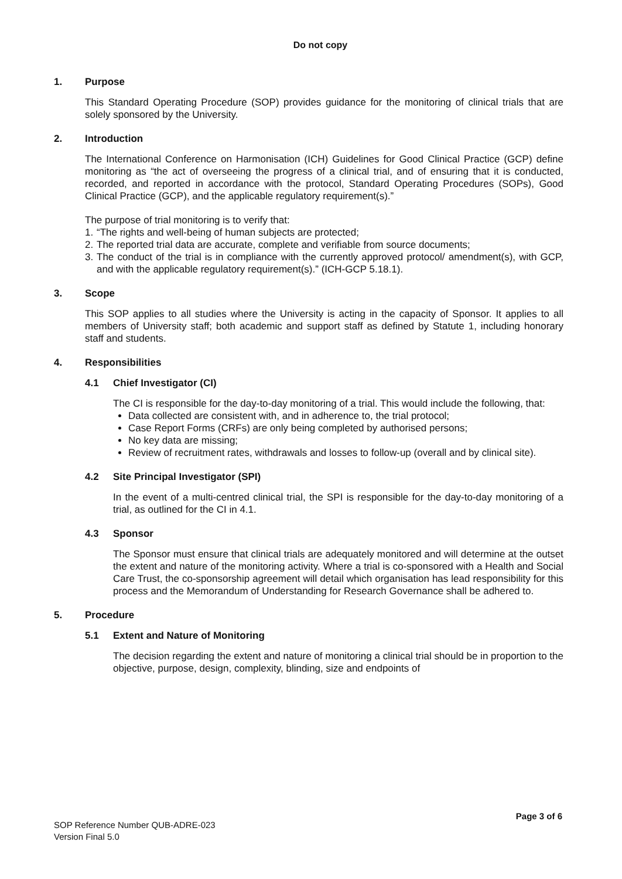Do not copy
1. Purpose
This Standard Operating Procedure (SOP) provides guidance for the monitoring of clinical trials that are solely sponsored by the University.
2. Introduction
The International Conference on Harmonisation (ICH) Guidelines for Good Clinical Practice (GCP) define monitoring as “the act of overseeing the progress of a clinical trial, and of ensuring that it is conducted, recorded, and reported in accordance with the protocol, Standard Operating Procedures (SOPs), Good Clinical Practice (GCP), and the applicable regulatory requirement(s).”
The purpose of trial monitoring is to verify that:
1. “The rights and well-being of human subjects are protected;
2. The reported trial data are accurate, complete and verifiable from source documents;
3. The conduct of the trial is in compliance with the currently approved protocol/ amendment(s), with GCP, and with the applicable regulatory requirement(s).” (ICH-GCP 5.18.1).
3. Scope
This SOP applies to all studies where the University is acting in the capacity of Sponsor. It applies to all members of University staff; both academic and support staff as defined by Statute 1, including honorary staff and students.
4. Responsibilities
4.1 Chief Investigator (CI)
The CI is responsible for the day-to-day monitoring of a trial. This would include the following, that:
Data collected are consistent with, and in adherence to, the trial protocol;
Case Report Forms (CRFs) are only being completed by authorised persons;
No key data are missing;
Review of recruitment rates, withdrawals and losses to follow-up (overall and by clinical site).
4.2 Site Principal Investigator (SPI)
In the event of a multi-centred clinical trial, the SPI is responsible for the day-to-day monitoring of a trial, as outlined for the CI in 4.1.
4.3 Sponsor
The Sponsor must ensure that clinical trials are adequately monitored and will determine at the outset the extent and nature of the monitoring activity. Where a trial is co-sponsored with a Health and Social Care Trust, the co-sponsorship agreement will detail which organisation has lead responsibility for this process and the Memorandum of Understanding for Research Governance shall be adhered to.
5. Procedure
5.1 Extent and Nature of Monitoring
The decision regarding the extent and nature of monitoring a clinical trial should be in proportion to the objective, purpose, design, complexity, blinding, size and endpoints of
Page 3 of 6
SOP Reference Number QUB-ADRE-023
Version Final 5.0